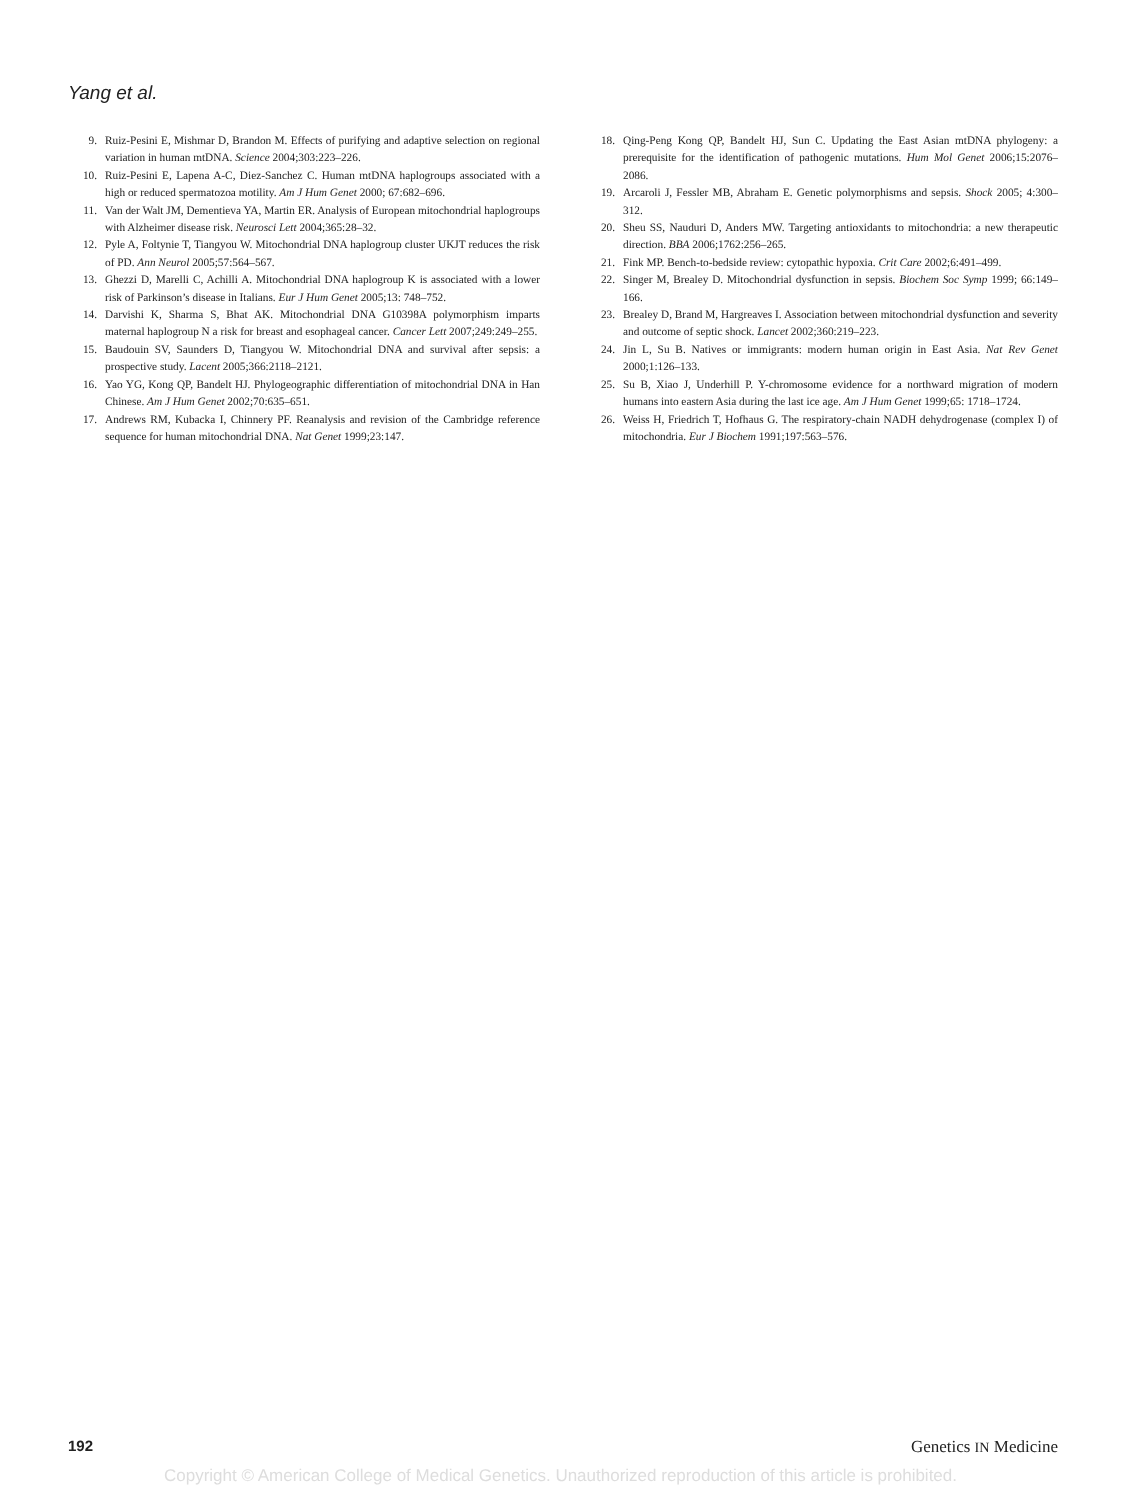Yang et al.
9. Ruiz-Pesini E, Mishmar D, Brandon M. Effects of purifying and adaptive selection on regional variation in human mtDNA. Science 2004;303:223–226.
10. Ruiz-Pesini E, Lapena A-C, Diez-Sanchez C. Human mtDNA haplogroups associated with a high or reduced spermatozoa motility. Am J Hum Genet 2000; 67:682–696.
11. Van der Walt JM, Dementieva YA, Martin ER. Analysis of European mitochondrial haplogroups with Alzheimer disease risk. Neurosci Lett 2004;365:28–32.
12. Pyle A, Foltynie T, Tiangyou W. Mitochondrial DNA haplogroup cluster UKJT reduces the risk of PD. Ann Neurol 2005;57:564–567.
13. Ghezzi D, Marelli C, Achilli A. Mitochondrial DNA haplogroup K is associated with a lower risk of Parkinson’s disease in Italians. Eur J Hum Genet 2005;13: 748–752.
14. Darvishi K, Sharma S, Bhat AK. Mitochondrial DNA G10398A polymorphism imparts maternal haplogroup N a risk for breast and esophageal cancer. Cancer Lett 2007;249:249–255.
15. Baudouin SV, Saunders D, Tiangyou W. Mitochondrial DNA and survival after sepsis: a prospective study. Lacent 2005;366:2118–2121.
16. Yao YG, Kong QP, Bandelt HJ. Phylogeographic differentiation of mitochondrial DNA in Han Chinese. Am J Hum Genet 2002;70:635–651.
17. Andrews RM, Kubacka I, Chinnery PF. Reanalysis and revision of the Cambridge reference sequence for human mitochondrial DNA. Nat Genet 1999;23:147.
18. Qing-Peng Kong QP, Bandelt HJ, Sun C. Updating the East Asian mtDNA phylogeny: a prerequisite for the identification of pathogenic mutations. Hum Mol Genet 2006;15:2076–2086.
19. Arcaroli J, Fessler MB, Abraham E. Genetic polymorphisms and sepsis. Shock 2005; 4:300–312.
20. Sheu SS, Nauduri D, Anders MW. Targeting antioxidants to mitochondria: a new therapeutic direction. BBA 2006;1762:256–265.
21. Fink MP. Bench-to-bedside review: cytopathic hypoxia. Crit Care 2002;6:491–499.
22. Singer M, Brealey D. Mitochondrial dysfunction in sepsis. Biochem Soc Symp 1999; 66:149–166.
23. Brealey D, Brand M, Hargreaves I. Association between mitochondrial dysfunction and severity and outcome of septic shock. Lancet 2002;360:219–223.
24. Jin L, Su B. Natives or immigrants: modern human origin in East Asia. Nat Rev Genet 2000;1:126–133.
25. Su B, Xiao J, Underhill P. Y-chromosome evidence for a northward migration of modern humans into eastern Asia during the last ice age. Am J Hum Genet 1999;65: 1718–1724.
26. Weiss H, Friedrich T, Hofhaus G. The respiratory-chain NADH dehydrogenase (complex I) of mitochondria. Eur J Biochem 1991;197:563–576.
192 Genetics IN Medicine
Copyright © American College of Medical Genetics. Unauthorized reproduction of this article is prohibited.